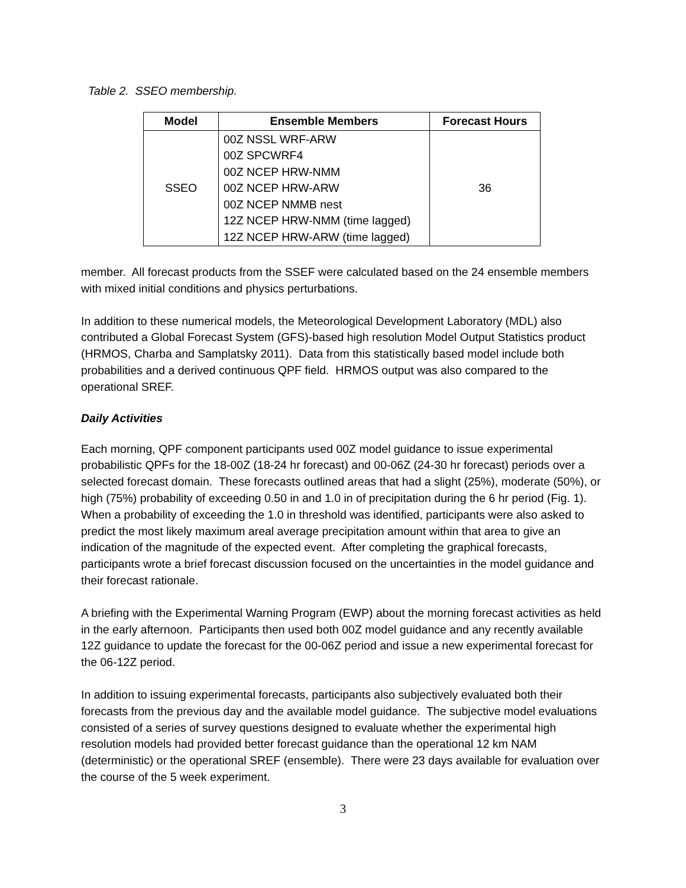Table 2. SSEO membership.
| Model | Ensemble Members | Forecast Hours |
| --- | --- | --- |
| SSEO | 00Z NSSL WRF-ARW 00Z SPCWRF4 00Z NCEP HRW-NMM 00Z NCEP HRW-ARW 00Z NCEP NMMB nest 12Z NCEP HRW-NMM (time lagged) 12Z NCEP HRW-ARW (time lagged) | 36 |
member. All forecast products from the SSEF were calculated based on the 24 ensemble members with mixed initial conditions and physics perturbations.
In addition to these numerical models, the Meteorological Development Laboratory (MDL) also contributed a Global Forecast System (GFS)-based high resolution Model Output Statistics product (HRMOS, Charba and Samplatsky 2011). Data from this statistically based model include both probabilities and a derived continuous QPF field. HRMOS output was also compared to the operational SREF.
Daily Activities
Each morning, QPF component participants used 00Z model guidance to issue experimental probabilistic QPFs for the 18-00Z (18-24 hr forecast) and 00-06Z (24-30 hr forecast) periods over a selected forecast domain. These forecasts outlined areas that had a slight (25%), moderate (50%), or high (75%) probability of exceeding 0.50 in and 1.0 in of precipitation during the 6 hr period (Fig. 1). When a probability of exceeding the 1.0 in threshold was identified, participants were also asked to predict the most likely maximum areal average precipitation amount within that area to give an indication of the magnitude of the expected event. After completing the graphical forecasts, participants wrote a brief forecast discussion focused on the uncertainties in the model guidance and their forecast rationale.
A briefing with the Experimental Warning Program (EWP) about the morning forecast activities as held in the early afternoon. Participants then used both 00Z model guidance and any recently available 12Z guidance to update the forecast for the 00-06Z period and issue a new experimental forecast for the 06-12Z period.
In addition to issuing experimental forecasts, participants also subjectively evaluated both their forecasts from the previous day and the available model guidance. The subjective model evaluations consisted of a series of survey questions designed to evaluate whether the experimental high resolution models had provided better forecast guidance than the operational 12 km NAM (deterministic) or the operational SREF (ensemble). There were 23 days available for evaluation over the course of the 5 week experiment.
3